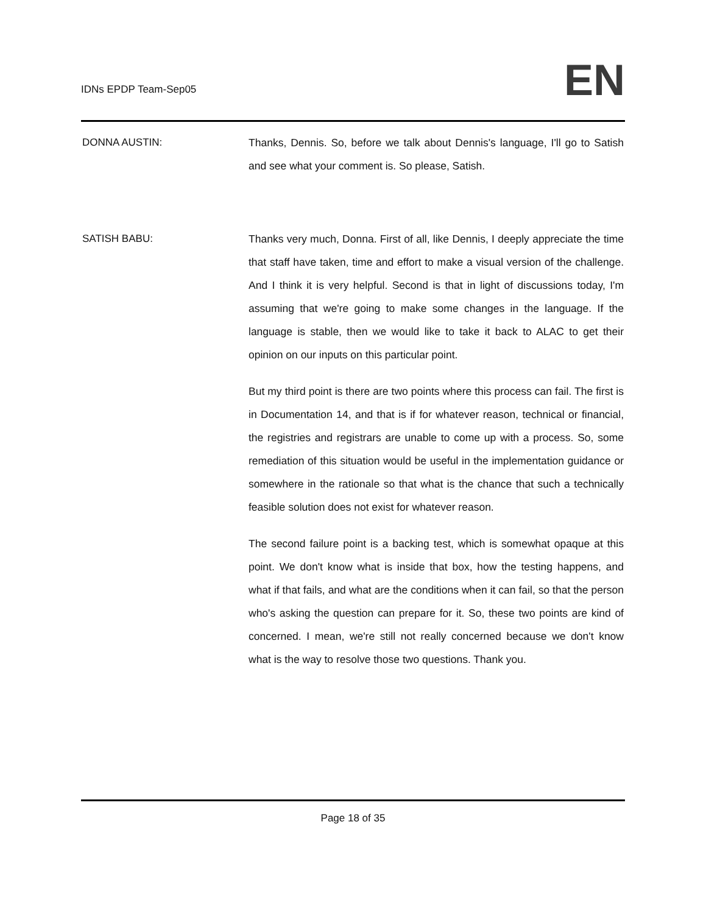IDNs EPDP Team-Sep05
EN
DONNA AUSTIN: Thanks, Dennis. So, before we talk about Dennis's language, I'll go to Satish and see what your comment is. So please, Satish.
SATISH BABU: Thanks very much, Donna. First of all, like Dennis, I deeply appreciate the time that staff have taken, time and effort to make a visual version of the challenge. And I think it is very helpful. Second is that in light of discussions today, I'm assuming that we're going to make some changes in the language. If the language is stable, then we would like to take it back to ALAC to get their opinion on our inputs on this particular point.
But my third point is there are two points where this process can fail. The first is in Documentation 14, and that is if for whatever reason, technical or financial, the registries and registrars are unable to come up with a process. So, some remediation of this situation would be useful in the implementation guidance or somewhere in the rationale so that what is the chance that such a technically feasible solution does not exist for whatever reason.
The second failure point is a backing test, which is somewhat opaque at this point. We don't know what is inside that box, how the testing happens, and what if that fails, and what are the conditions when it can fail, so that the person who's asking the question can prepare for it. So, these two points are kind of concerned. I mean, we're still not really concerned because we don't know what is the way to resolve those two questions. Thank you.
Page 18 of 35